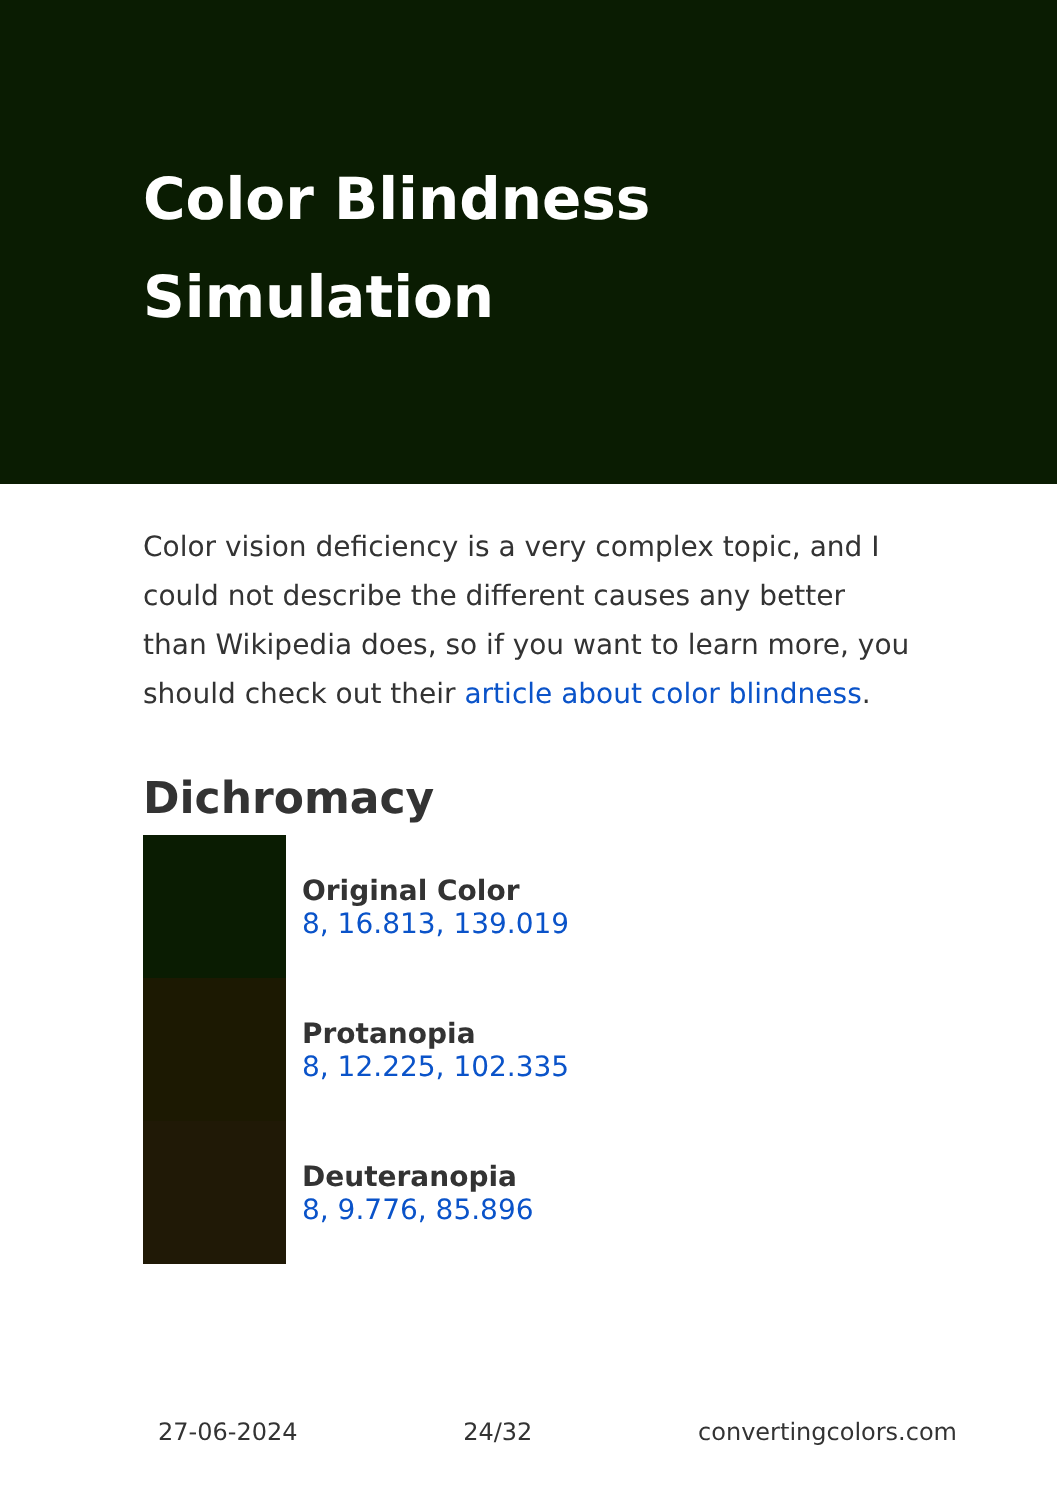Color Blindness Simulation
Color vision deficiency is a very complex topic, and I could not describe the different causes any better than Wikipedia does, so if you want to learn more, you should check out their article about color blindness.
Dichromacy
Original Color
8, 16.813, 139.019
Protanopia
8, 12.225, 102.335
Deuteranopia
8, 9.776, 85.896
27-06-2024 24/32 convertingcolors.com